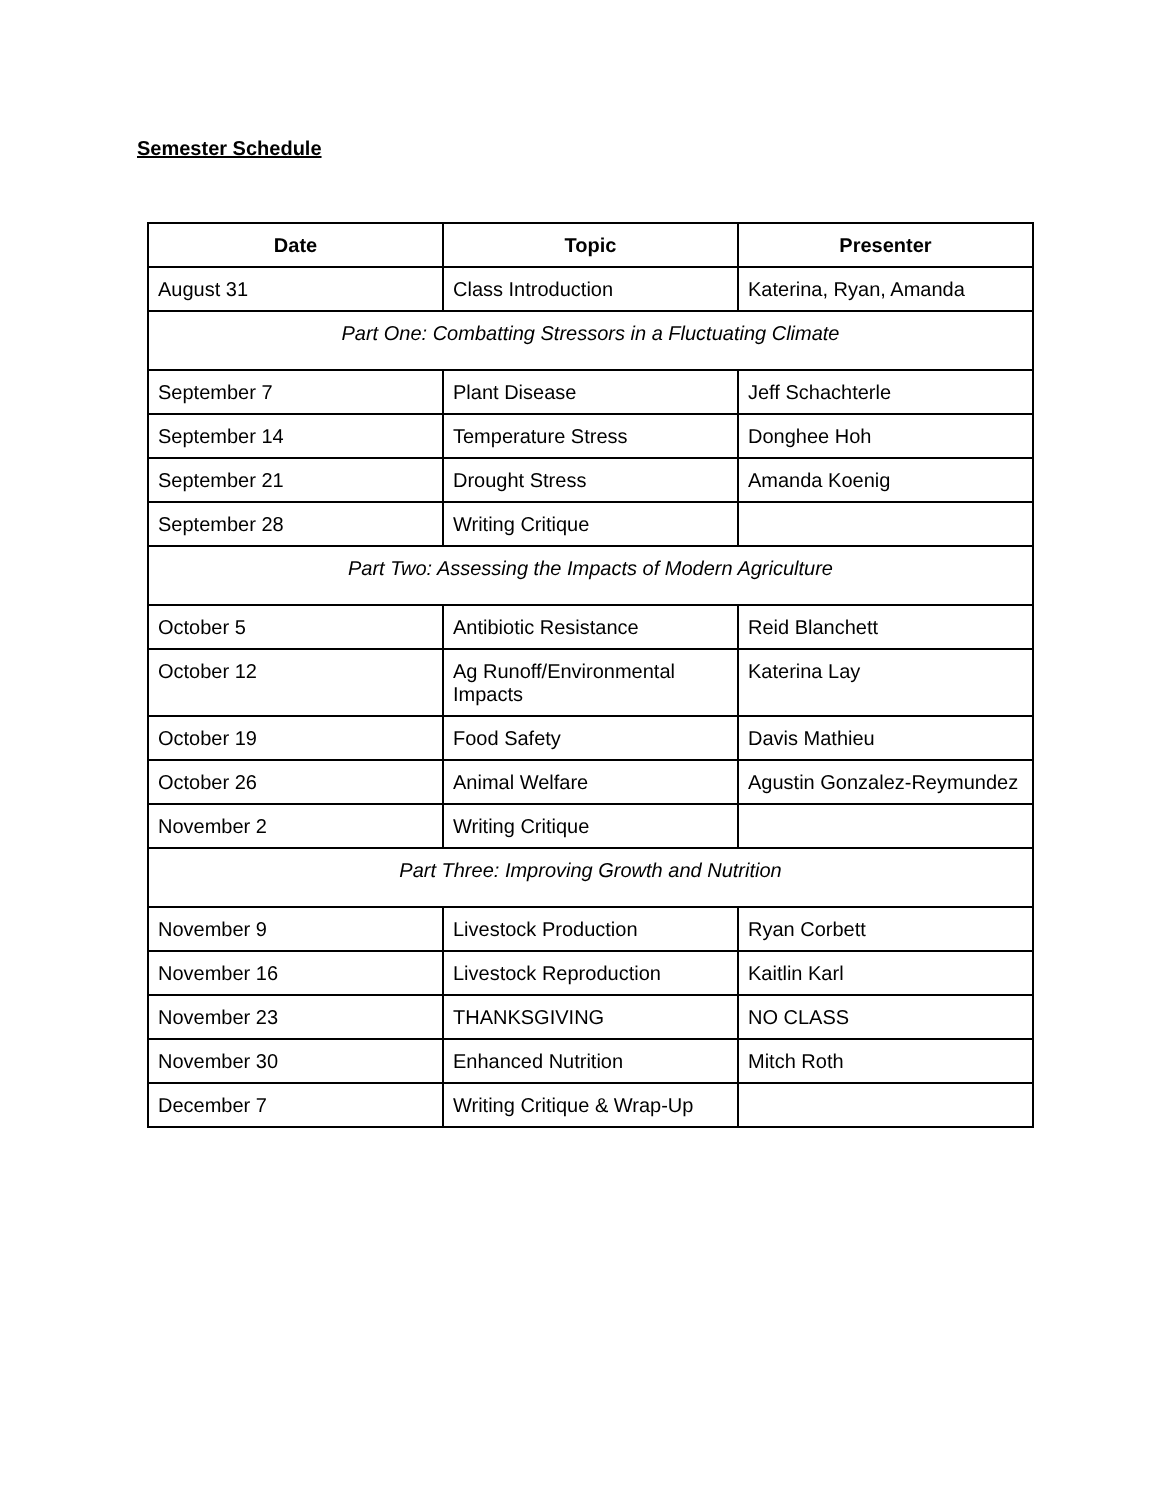Semester Schedule
| Date | Topic | Presenter |
| --- | --- | --- |
| August 31 | Class Introduction | Katerina, Ryan, Amanda |
| Part One: Combatting Stressors in a Fluctuating Climate | | |
| September 7 | Plant Disease | Jeff Schachterle |
| September 14 | Temperature Stress | Donghee Hoh |
| September 21 | Drought Stress | Amanda Koenig |
| September 28 | Writing Critique | |
| Part Two: Assessing the Impacts of Modern Agriculture | | |
| October 5 | Antibiotic Resistance | Reid Blanchett |
| October 12 | Ag Runoff/Environmental Impacts | Katerina Lay |
| October 19 | Food Safety | Davis Mathieu |
| October 26 | Animal Welfare | Agustin Gonzalez-Reymundez |
| November 2 | Writing Critique | |
| Part Three: Improving Growth and Nutrition | | |
| November 9 | Livestock Production | Ryan Corbett |
| November 16 | Livestock Reproduction | Kaitlin Karl |
| November 23 | THANKSGIVING | NO CLASS |
| November 30 | Enhanced Nutrition | Mitch Roth |
| December 7 | Writing Critique & Wrap-Up | |